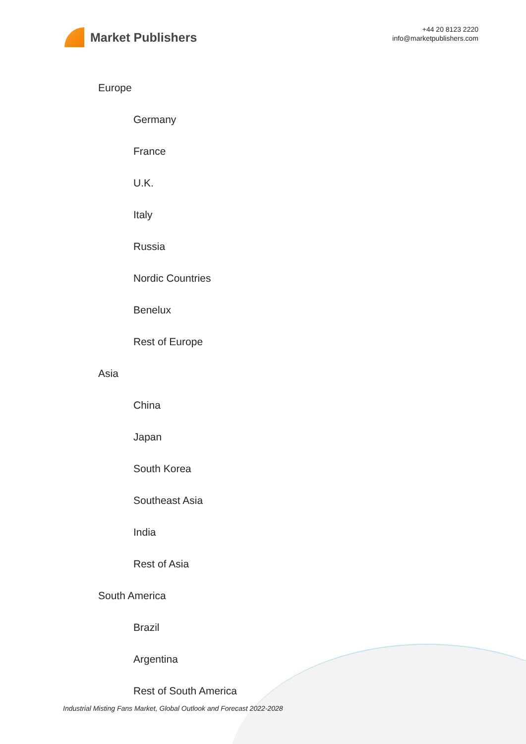Market Publishers
+44 20 8123 2220
info@marketpublishers.com
Europe
Germany
France
U.K.
Italy
Russia
Nordic Countries
Benelux
Rest of Europe
Asia
China
Japan
South Korea
Southeast Asia
India
Rest of Asia
South America
Brazil
Argentina
Rest of South America
Industrial Misting Fans Market, Global Outlook and Forecast 2022-2028